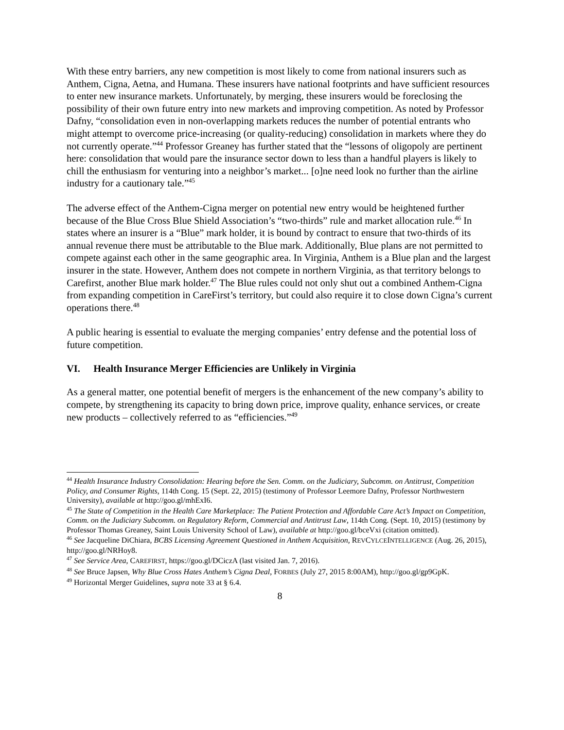With these entry barriers, any new competition is most likely to come from national insurers such as Anthem, Cigna, Aetna, and Humana. These insurers have national footprints and have sufficient resources to enter new insurance markets. Unfortunately, by merging, these insurers would be foreclosing the possibility of their own future entry into new markets and improving competition. As noted by Professor Dafny, “consolidation even in non-overlapping markets reduces the number of potential entrants who might attempt to overcome price-increasing (or quality-reducing) consolidation in markets where they do not currently operate.”<sup>44</sup> Professor Greaney has further stated that the “lessons of oligopoly are pertinent here: consolidation that would pare the insurance sector down to less than a handful players is likely to chill the enthusiasm for venturing into a neighbor’s market... [o]ne need look no further than the airline industry for a cautionary tale.”<sup>45</sup>
The adverse effect of the Anthem-Cigna merger on potential new entry would be heightened further because of the Blue Cross Blue Shield Association’s “two-thirds” rule and market allocation rule.<sup>46</sup> In states where an insurer is a “Blue” mark holder, it is bound by contract to ensure that two-thirds of its annual revenue there must be attributable to the Blue mark. Additionally, Blue plans are not permitted to compete against each other in the same geographic area. In Virginia, Anthem is a Blue plan and the largest insurer in the state. However, Anthem does not compete in northern Virginia, as that territory belongs to Carefirst, another Blue mark holder.<sup>47</sup> The Blue rules could not only shut out a combined Anthem-Cigna from expanding competition in CareFirst’s territory, but could also require it to close down Cigna’s current operations there.<sup>48</sup>
A public hearing is essential to evaluate the merging companies’ entry defense and the potential loss of future competition.
VI. Health Insurance Merger Efficiencies are Unlikely in Virginia
As a general matter, one potential benefit of mergers is the enhancement of the new company’s ability to compete, by strengthening its capacity to bring down price, improve quality, enhance services, or create new products – collectively referred to as “efficiencies.”<sup>49</sup>
<sup>44</sup> Health Insurance Industry Consolidation: Hearing before the Sen. Comm. on the Judiciary, Subcomm. on Antitrust, Competition Policy, and Consumer Rights, 114th Cong. 15 (Sept. 22, 2015) (testimony of Professor Leemore Dafny, Professor Northwestern University), available at http://goo.gl/mhExI6.
<sup>45</sup> The State of Competition in the Health Care Marketplace: The Patient Protection and Affordable Care Act’s Impact on Competition, Comm. on the Judiciary Subcomm. on Regulatory Reform, Commercial and Antitrust Law, 114th Cong. (Sept. 10, 2015) (testimony by Professor Thomas Greaney, Saint Louis University School of Law), available at http://goo.gl/bceVxi (citation omitted).
<sup>46</sup> See Jacqueline DiChiara, BCBS Licensing Agreement Questioned in Anthem Acquisition, REVCYLCEINTELLIGENCE (Aug. 26, 2015), http://goo.gl/NRHoy8.
<sup>47</sup> See Service Area, CAREFIRST, https://goo.gl/DCiczA (last visited Jan. 7, 2016).
<sup>48</sup> See Bruce Japsen, Why Blue Cross Hates Anthem’s Cigna Deal, FORBES (July 27, 2015 8:00AM), http://goo.gl/gp9GpK.
<sup>49</sup> Horizontal Merger Guidelines, supra note 33 at § 6.4.
8